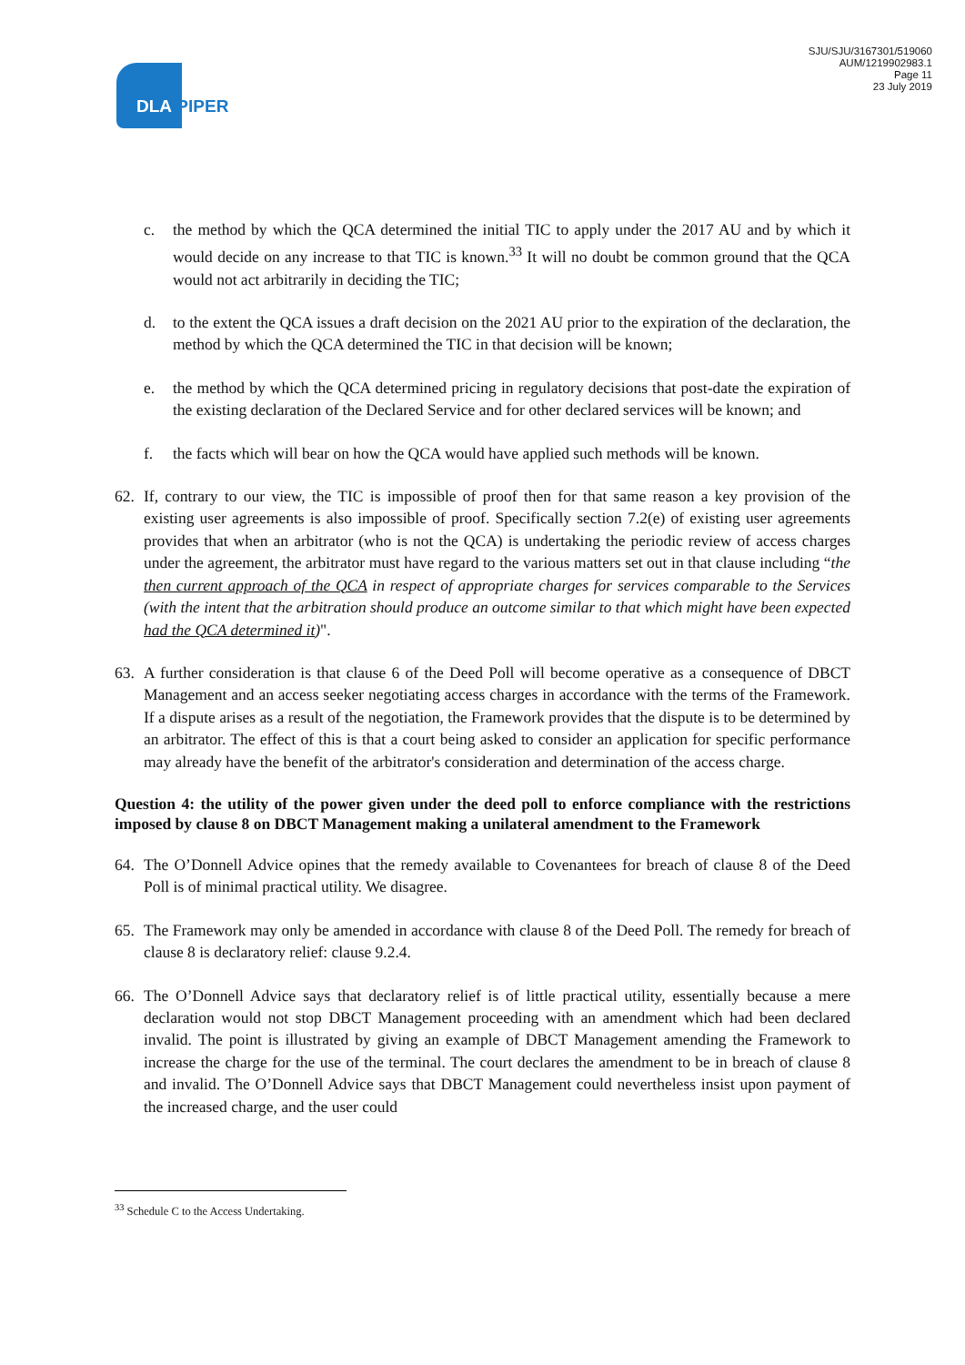DLA PIPER
SJU/SJU/3167301/519060
AUM/1219902983.1
Page 11
23 July 2019
c. the method by which the QCA determined the initial TIC to apply under the 2017 AU and by which it would decide on any increase to that TIC is known.<sup>33</sup> It will no doubt be common ground that the QCA would not act arbitrarily in deciding the TIC;
d. to the extent the QCA issues a draft decision on the 2021 AU prior to the expiration of the declaration, the method by which the QCA determined the TIC in that decision will be known;
e. the method by which the QCA determined pricing in regulatory decisions that post-date the expiration of the existing declaration of the Declared Service and for other declared services will be known; and
f. the facts which will bear on how the QCA would have applied such methods will be known.
62. If, contrary to our view, the TIC is impossible of proof then for that same reason a key provision of the existing user agreements is also impossible of proof. Specifically section 7.2(e) of existing user agreements provides that when an arbitrator (who is not the QCA) is undertaking the periodic review of access charges under the agreement, the arbitrator must have regard to the various matters set out in that clause including “the then current approach of the QCA in respect of appropriate charges for services comparable to the Services (with the intent that the arbitration should produce an outcome similar to that which might have been expected had the QCA determined it)".
63. A further consideration is that clause 6 of the Deed Poll will become operative as a consequence of DBCT Management and an access seeker negotiating access charges in accordance with the terms of the Framework. If a dispute arises as a result of the negotiation, the Framework provides that the dispute is to be determined by an arbitrator. The effect of this is that a court being asked to consider an application for specific performance may already have the benefit of the arbitrator's consideration and determination of the access charge.
Question 4: the utility of the power given under the deed poll to enforce compliance with the restrictions imposed by clause 8 on DBCT Management making a unilateral amendment to the Framework
64. The O’Donnell Advice opines that the remedy available to Covenantees for breach of clause 8 of the Deed Poll is of minimal practical utility. We disagree.
65. The Framework may only be amended in accordance with clause 8 of the Deed Poll. The remedy for breach of clause 8 is declaratory relief: clause 9.2.4.
66. The O’Donnell Advice says that declaratory relief is of little practical utility, essentially because a mere declaration would not stop DBCT Management proceeding with an amendment which had been declared invalid. The point is illustrated by giving an example of DBCT Management amending the Framework to increase the charge for the use of the terminal. The court declares the amendment to be in breach of clause 8 and invalid. The O’Donnell Advice says that DBCT Management could nevertheless insist upon payment of the increased charge, and the user could
<sup>33</sup> Schedule C to the Access Undertaking.